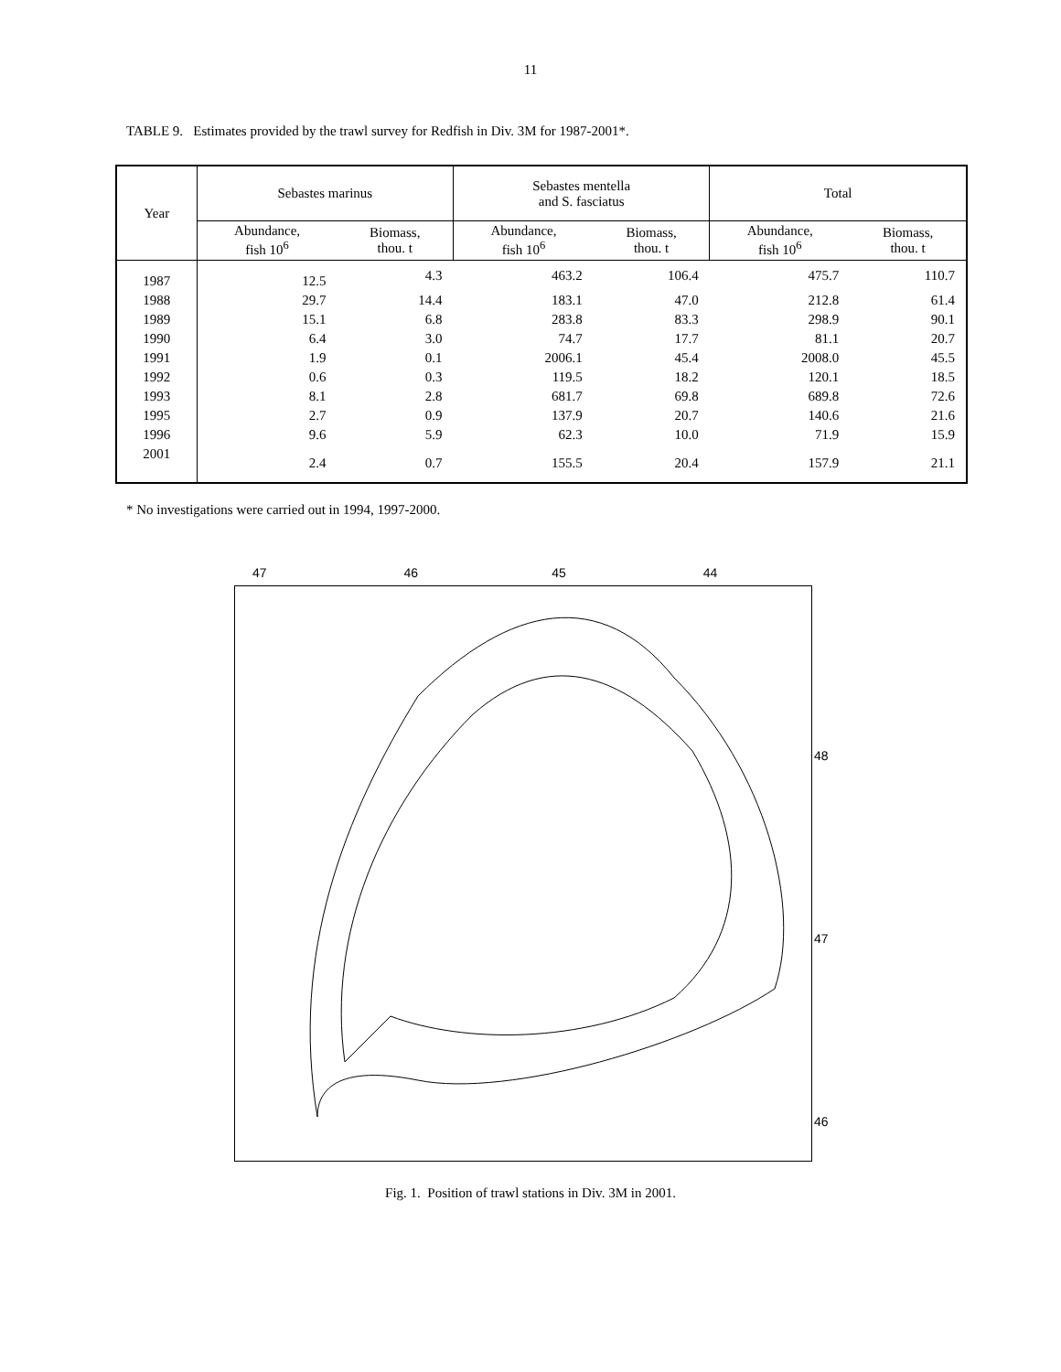11
TABLE 9. Estimates provided by the trawl survey for Redfish in Div. 3M for 1987-2001*.
| Year | Sebastes marinus | | Sebastes mentella and S. fasciatus | | Total | |
| --- | --- | --- | --- | --- | --- | --- |
| | Abundance, fish 10<sup>6</sup> | Biomass, thou. t | Abundance, fish 10<sup>6</sup> | Biomass, thou. t | Abundance, fish 10<sup>6</sup> | Biomass, thou. t |
| 1987 | 12.5 | 4.3 | 463.2 | 106.4 | 475.7 | 110.7 |
| 1988 | 29.7 | 14.4 | 183.1 | 47.0 | 212.8 | 61.4 |
| 1989 | 15.1 | 6.8 | 283.8 | 83.3 | 298.9 | 90.1 |
| 1990 | 6.4 | 3.0 | 74.7 | 17.7 | 81.1 | 20.7 |
| 1991 | 1.9 | 0.1 | 2006.1 | 45.4 | 2008.0 | 45.5 |
| 1992 | 0.6 | 0.3 | 119.5 | 18.2 | 120.1 | 18.5 |
| 1993 | 8.1 | 2.8 | 681.7 | 69.8 | 689.8 | 72.6 |
| 1995 | 2.7 | 0.9 | 137.9 | 20.7 | 140.6 | 21.6 |
| 1996 | 9.6 | 5.9 | 62.3 | 10.0 | 71.9 | 15.9 |
| 2001 | 2.4 | 0.7 | 155.5 | 20.4 | 157.9 | 21.1 |
* No investigations were carried out in 1994, 1997-2000.
47 46 45 44
48
47
46
Fig. 1. Position of trawl stations in Div. 3M in 2001.